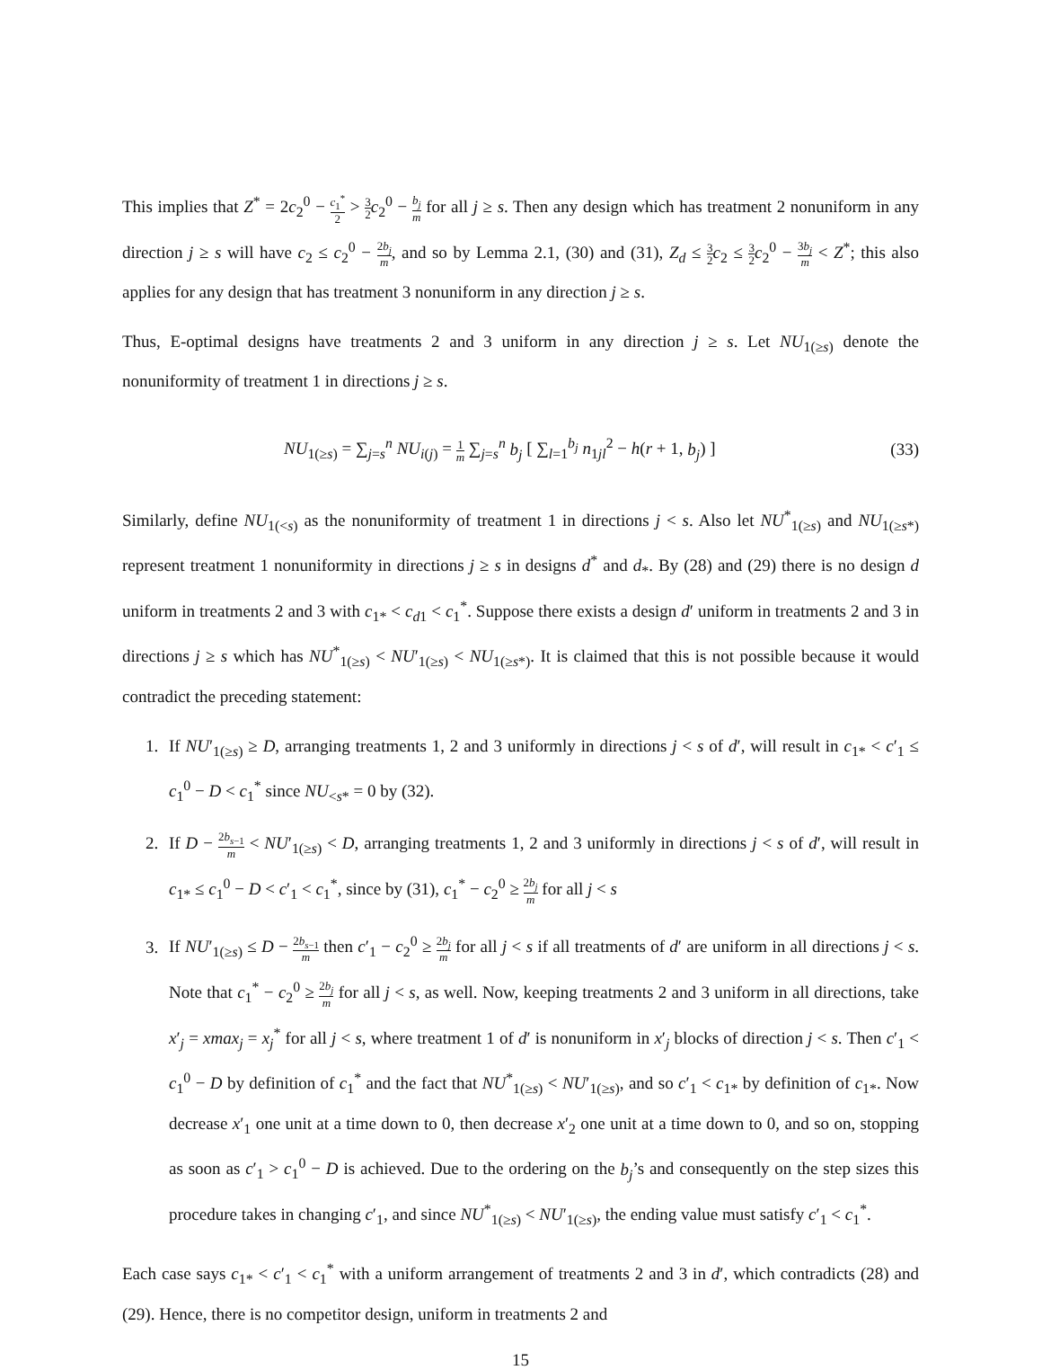This implies that Z<sup>*</sup> = 2c<sub>2</sub><sup>0</sup> − c<sub>1</sub><sup>*</sup> 2 > 3 2 c<sub>2</sub><sup>0</sup> − b<sub>j</sub> m for all j ≥ s. Then any design which has treatment 2 nonuniform in any direction j ≥ s will have c<sub>2</sub> ≤ c<sub>2</sub><sup>0</sup> − 2b<sub>j</sub> m, and so by Lemma 2.1, (30) and (31), Z<sub>d</sub> ≤ 3 2 c<sub>2</sub> ≤ 3 2 c<sub>2</sub><sup>0</sup> − 3b<sub>j</sub> m < Z<sup>*</sup>; this also applies for any design that has treatment 3 nonuniform in any direction j ≥ s.
Thus, E-optimal designs have treatments 2 and 3 uniform in any direction j ≥ s. Let NU<sub>1(≥s)</sub> denote the nonuniformity of treatment 1 in directions j ≥ s.
NU<sub>1(≥s)</sub> = ∑<sub>j=s</sub><sup>n</sup> NU<sub>i(j)</sub> = 1 m ∑<sub>j=s</sub><sup>n</sup> b<sub>j</sub> [ ∑<sub>l=1</sub><sup>b<sub>j</sub></sup> n<sub>1jl</sub><sup>2</sup> − h(r + 1, b<sub>j</sub>) ] (33)
Similarly, define NU<sub>1(<s)</sub> as the nonuniformity of treatment 1 in directions j < s. Also let NU<sup>*</sup><sub>1(≥s)</sub> and NU<sub>1(≥s*)</sub> represent treatment 1 nonuniformity in directions j ≥ s in designs d<sup>*</sup> and d<sub>*</sub>. By (28) and (29) there is no design d uniform in treatments 2 and 3 with c<sub>1*</sub> < c<sub>d1</sub> < c<sub>1</sub><sup>*</sup>. Suppose there exists a design d′ uniform in treatments 2 and 3 in directions j ≥ s which has NU<sup>*</sup><sub>1(≥s)</sub> < NU′<sub>1(≥s)</sub> < NU<sub>1(≥s*)</sub>. It is claimed that this is not possible because it would contradict the preceding statement:
1. If NU′<sub>1(≥s)</sub> ≥ D, arranging treatments 1, 2 and 3 uniformly in directions j < s of d′, will result in c<sub>1*</sub> < c′<sub>1</sub> ≤ c<sub>1</sub><sup>0</sup> − D < c<sub>1</sub><sup>*</sup> since NU<sub><s*</sub> = 0 by (32).
2. If D − 2b<sub>s−1</sub> m < NU′<sub>1(≥s)</sub> < D, arranging treatments 1, 2 and 3 uniformly in directions j < s of d′, will result in c<sub>1*</sub> ≤ c<sub>1</sub><sup>0</sup> − D < c′<sub>1</sub> < c<sub>1</sub><sup>*</sup>, since by (31), c<sub>1</sub><sup>*</sup> − c<sub>2</sub><sup>0</sup> ≥ 2b<sub>j</sub> m for all j < s
3. If NU′<sub>1(≥s)</sub> ≤ D − 2b<sub>s−1</sub> m then c′<sub>1</sub> − c<sub>2</sub><sup>0</sup> ≥ 2b<sub>j</sub> m for all j < s if all treatments of d′ are uniform in all directions j < s. Note that c<sub>1</sub><sup>*</sup> − c<sub>2</sub><sup>0</sup> ≥ 2b<sub>j</sub> m for all j < s, as well. Now, keeping treatments 2 and 3 uniform in all directions, take x′<sub>j</sub> = xmax<sub>j</sub> = x<sub>j</sub><sup>*</sup> for all j < s, where treatment 1 of d′ is nonuniform in x′<sub>j</sub> blocks of direction j < s. Then c′<sub>1</sub> < c<sub>1</sub><sup>0</sup> − D by definition of c<sub>1</sub><sup>*</sup> and the fact that NU<sup>*</sup><sub>1(≥s)</sub> < NU′<sub>1(≥s)</sub>, and so c′<sub>1</sub> < c<sub>1*</sub> by definition of c<sub>1*</sub>. Now decrease x′<sub>1</sub> one unit at a time down to 0, then decrease x′<sub>2</sub> one unit at a time down to 0, and so on, stopping as soon as c′<sub>1</sub> > c<sub>1</sub><sup>0</sup> − D is achieved. Due to the ordering on the b<sub>j</sub>’s and consequently on the step sizes this procedure takes in changing c′<sub>1</sub>, and since NU<sup>*</sup><sub>1(≥s)</sub> < NU′<sub>1(≥s)</sub>, the ending value must satisfy c′<sub>1</sub> < c<sub>1</sub><sup>*</sup>.
Each case says c<sub>1*</sub> < c′<sub>1</sub> < c<sub>1</sub><sup>*</sup> with a uniform arrangement of treatments 2 and 3 in d′, which contradicts (28) and (29). Hence, there is no competitor design, uniform in treatments 2 and
15